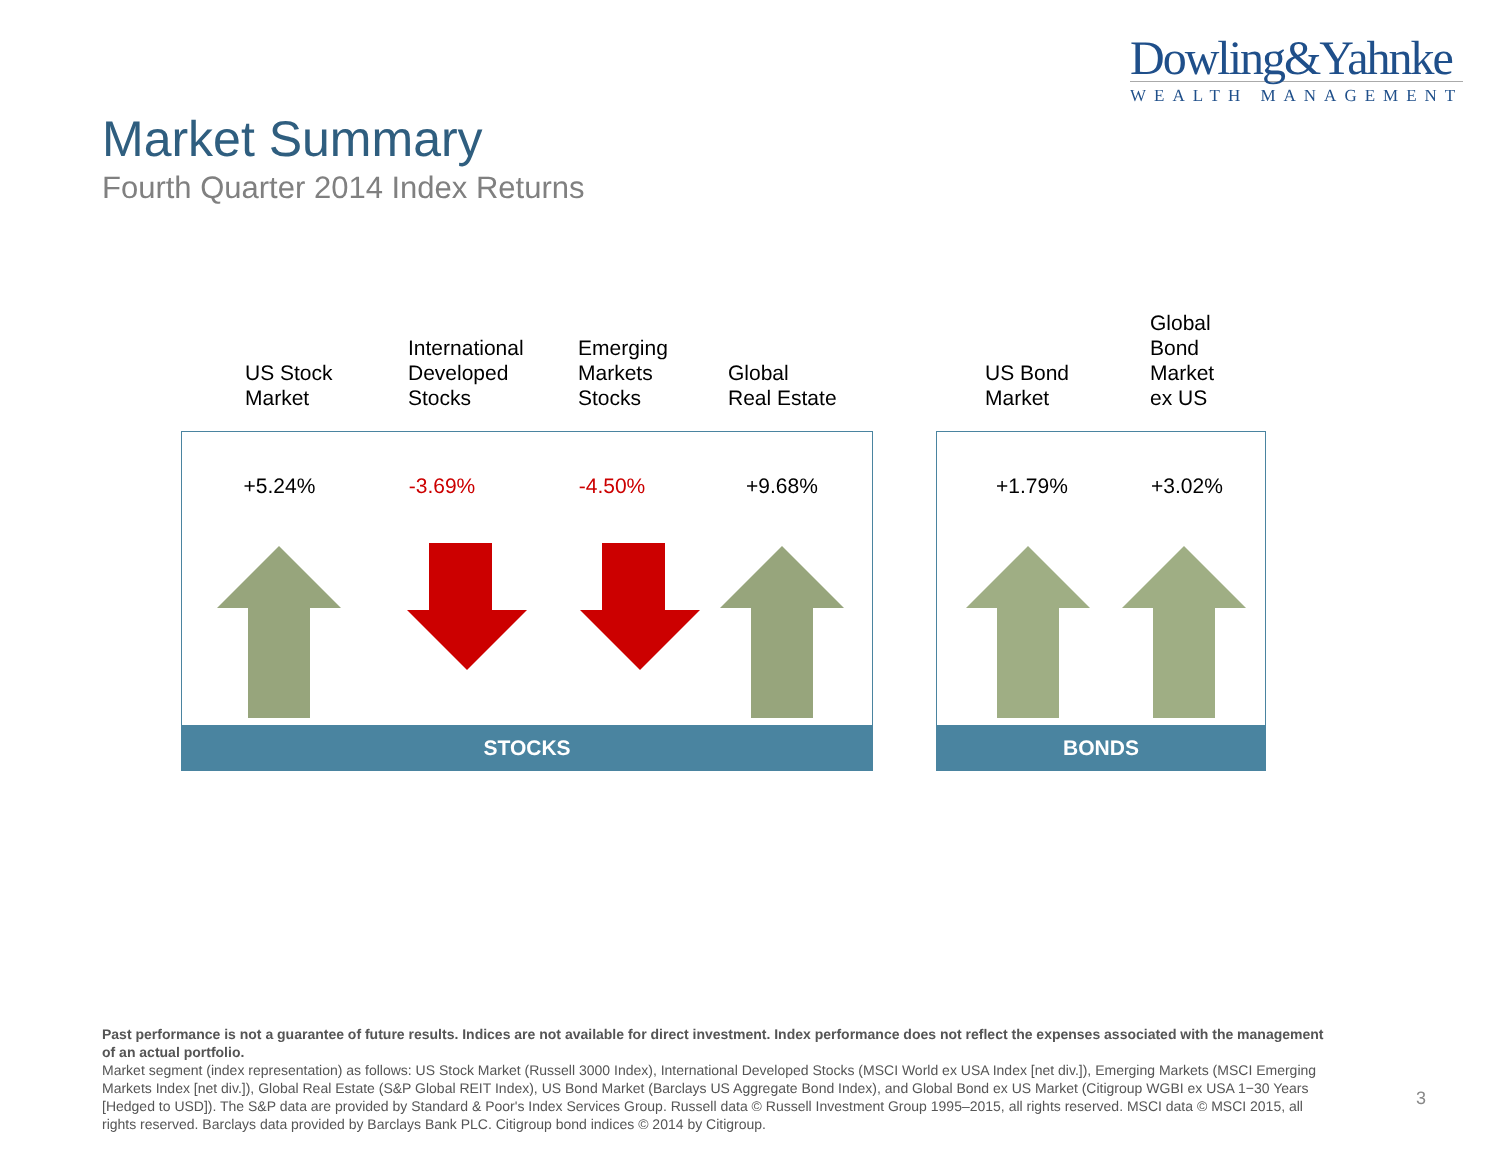Dowling&Yahnke
WEALTH MANAGEMENT
Market Summary
Fourth Quarter 2014 Index Returns
US Stock
Market
International
Developed
Stocks
Emerging
Markets
Stocks
Global
Real Estate
US Bond
Market
Global
Bond
Market
ex US
+5.24% -3.69% -4.50% +9.68%
STOCKS
+1.79% +3.02%
BONDS
Past performance is not a guarantee of future results. Indices are not available for direct investment. Index performance does not reflect the expenses associated with the management of an actual portfolio.
Market segment (index representation) as follows: US Stock Market (Russell 3000 Index), International Developed Stocks (MSCI World ex USA Index [net div.]), Emerging Markets (MSCI Emerging Markets Index [net div.]), Global Real Estate (S&P Global REIT Index), US Bond Market (Barclays US Aggregate Bond Index), and Global Bond ex US Market (Citigroup WGBI ex USA 1−30 Years [Hedged to USD]). The S&P data are provided by Standard & Poor's Index Services Group. Russell data © Russell Investment Group 1995–2015, all rights reserved. MSCI data © MSCI 2015, all rights reserved. Barclays data provided by Barclays Bank PLC. Citigroup bond indices © 2014 by Citigroup.
3